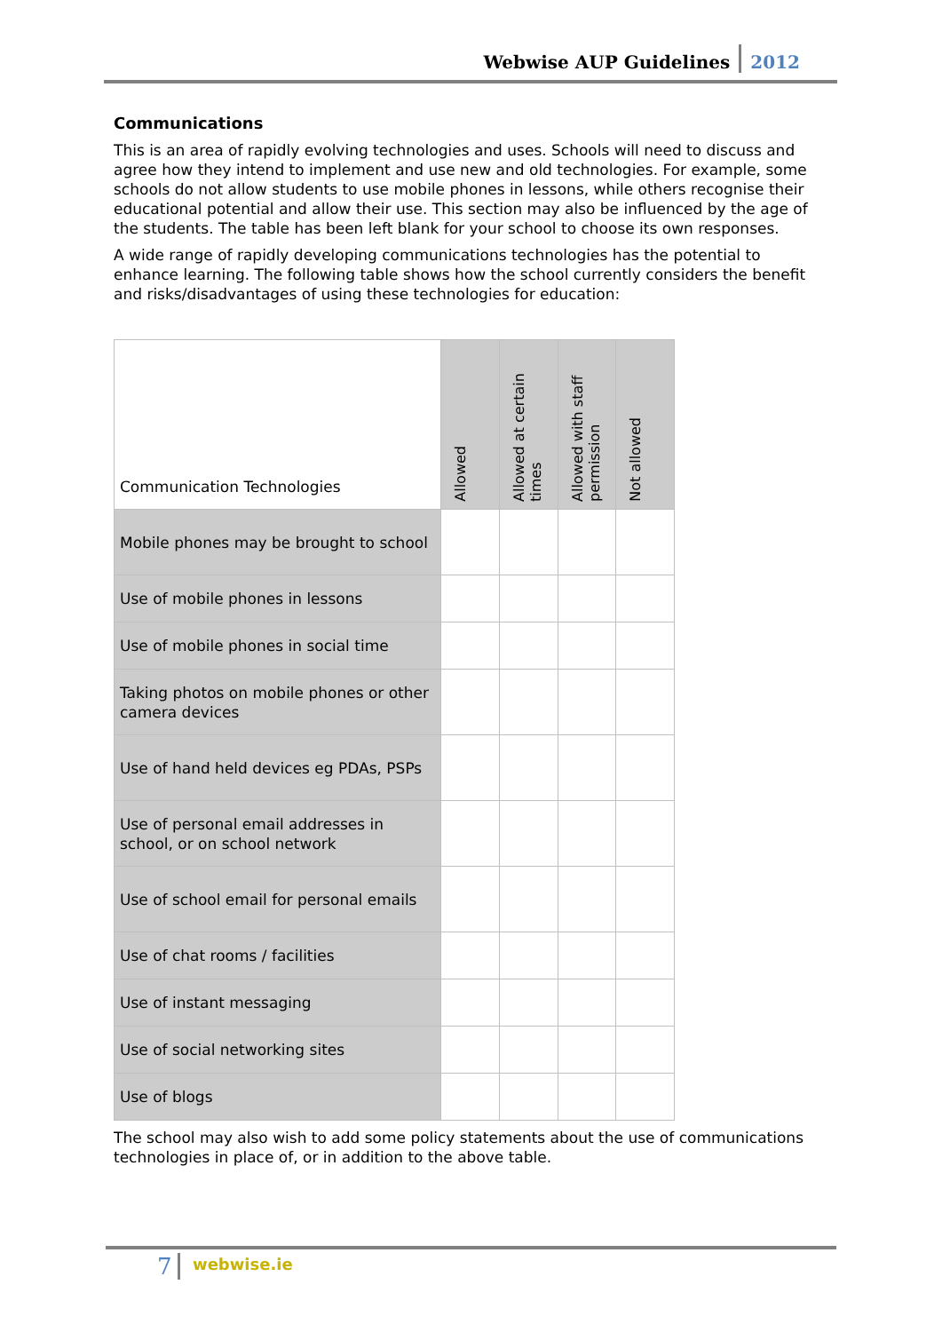Webwise AUP Guidelines 2012
Communications
This is an area of rapidly evolving technologies and uses. Schools will need to discuss and agree how they intend to implement and use new and old technologies. For example, some schools do not allow students to use mobile phones in lessons, while others recognise their educational potential and allow their use. This section may also be influenced by the age of the students. The table has been left blank for your school to choose its own responses.
A wide range of rapidly developing communications technologies has the potential to enhance learning. The following table shows how the school currently considers the benefit and risks/disadvantages of using these technologies for education:
| Communication Technologies | Allowed | Allowed at certain times | Allowed with staff permission | Not allowed |
| --- | --- | --- | --- | --- |
| Mobile phones may be brought to school | | | | |
| Use of mobile phones in lessons | | | | |
| Use of mobile phones in social time | | | | |
| Taking photos on mobile phones or other camera devices | | | | |
| Use of hand held devices eg PDAs, PSPs | | | | |
| Use of personal email addresses in school, or on school network | | | | |
| Use of school email for personal emails | | | | |
| Use of chat rooms / facilities | | | | |
| Use of instant messaging | | | | |
| Use of social networking sites | | | | |
| Use of blogs | | | | |
The school may also wish to add some policy statements about the use of communications technologies in place of, or in addition to the above table.
7 webwise.ie